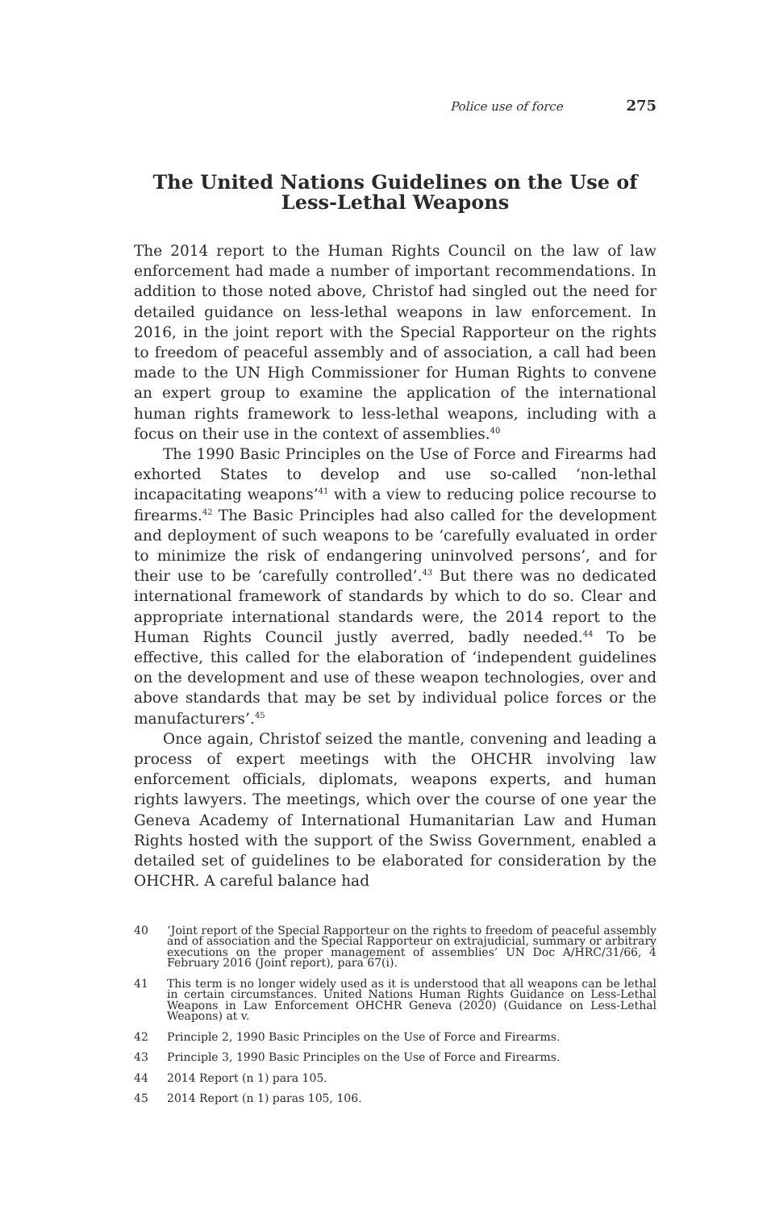Police use of force 275
The United Nations Guidelines on the Use of Less-Lethal Weapons
The 2014 report to the Human Rights Council on the law of law enforcement had made a number of important recommendations. In addition to those noted above, Christof had singled out the need for detailed guidance on less-lethal weapons in law enforcement. In 2016, in the joint report with the Special Rapporteur on the rights to freedom of peaceful assembly and of association, a call had been made to the UN High Commissioner for Human Rights to convene an expert group to examine the application of the international human rights framework to less-lethal weapons, including with a focus on their use in the context of assemblies.<sup>40</sup>
The 1990 Basic Principles on the Use of Force and Firearms had exhorted States to develop and use so-called ‘non-lethal incapacitating weapons’<sup>41</sup> with a view to reducing police recourse to firearms.<sup>42</sup> The Basic Principles had also called for the development and deployment of such weapons to be ‘carefully evaluated in order to minimize the risk of endangering uninvolved persons’, and for their use to be ‘carefully controlled’.<sup>43</sup> But there was no dedicated international framework of standards by which to do so. Clear and appropriate international standards were, the 2014 report to the Human Rights Council justly averred, badly needed.<sup>44</sup> To be effective, this called for the elaboration of ‘independent guidelines on the development and use of these weapon technologies, over and above standards that may be set by individual police forces or the manufacturers’.<sup>45</sup>
Once again, Christof seized the mantle, convening and leading a process of expert meetings with the OHCHR involving law enforcement officials, diplomats, weapons experts, and human rights lawyers. The meetings, which over the course of one year the Geneva Academy of International Humanitarian Law and Human Rights hosted with the support of the Swiss Government, enabled a detailed set of guidelines to be elaborated for consideration by the OHCHR. A careful balance had
40 ‘Joint report of the Special Rapporteur on the rights to freedom of peaceful assembly and of association and the Special Rapporteur on extrajudicial, summary or arbitrary executions on the proper management of assemblies’ UN Doc A/HRC/31/66, 4 February 2016 (Joint report), para 67(i).
41 This term is no longer widely used as it is understood that all weapons can be lethal in certain circumstances. United Nations Human Rights Guidance on Less-Lethal Weapons in Law Enforcement OHCHR Geneva (2020) (Guidance on Less-Lethal Weapons) at v.
42 Principle 2, 1990 Basic Principles on the Use of Force and Firearms.
43 Principle 3, 1990 Basic Principles on the Use of Force and Firearms.
44 2014 Report (n 1) para 105.
45 2014 Report (n 1) paras 105, 106.